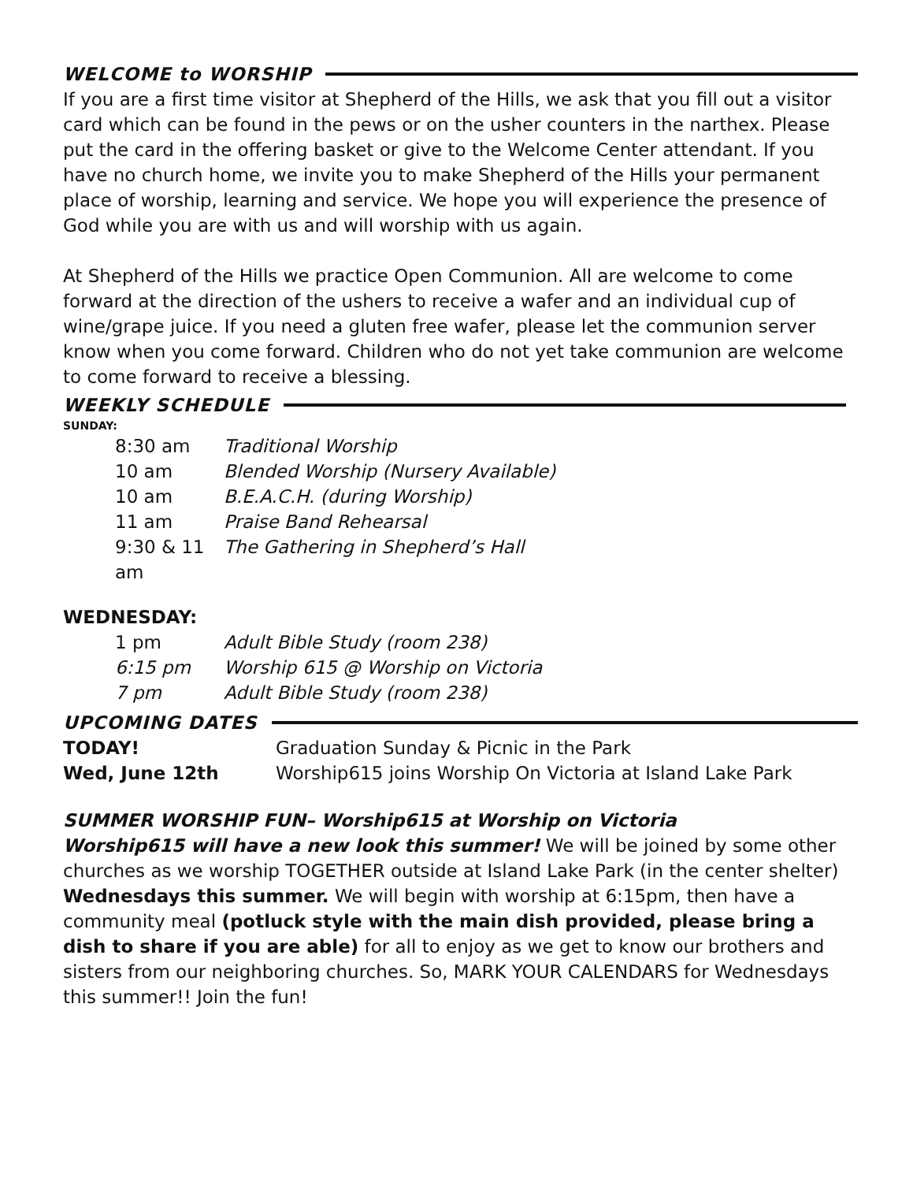WELCOME to WORSHIP
If you are a first time visitor at Shepherd of the Hills, we ask that you fill out a visitor card which can be found in the pews or on the usher counters in the narthex. Please put the card in the offering basket or give to the Welcome Center attendant. If you have no church home, we invite you to make Shepherd of the Hills your permanent place of worship, learning and service. We hope you will experience the presence of God while you are with us and will worship with us again.
At Shepherd of the Hills we practice Open Communion. All are welcome to come forward at the direction of the ushers to receive a wafer and an individual cup of wine/grape juice. If you need a gluten free wafer, please let the communion server know when you come forward. Children who do not yet take communion are welcome to come forward to receive a blessing.
WEEKLY SCHEDULE
SUNDAY:
8:30 am Traditional Worship
10 am Blended Worship (Nursery Available)
10 am B.E.A.C.H. (during Worship)
11 am Praise Band Rehearsal
9:30 & 11 am The Gathering in Shepherd’s Hall
WEDNESDAY:
1 pm Adult Bible Study (room 238)
6:15 pm Worship 615 @ Worship on Victoria
7 pm Adult Bible Study (room 238)
UPCOMING DATES
TODAY! Graduation Sunday & Picnic in the Park
Wed, June 12th Worship615 joins Worship On Victoria at Island Lake Park
SUMMER WORSHIP FUN– Worship615 at Worship on Victoria
Worship615 will have a new look this summer! We will be joined by some other churches as we worship TOGETHER outside at Island Lake Park (in the center shelter) Wednesdays this summer. We will begin with worship at 6:15pm, then have a community meal (potluck style with the main dish provided, please bring a dish to share if you are able) for all to enjoy as we get to know our brothers and sisters from our neighboring churches. So, MARK YOUR CALENDARS for Wednesdays this summer!! Join the fun!